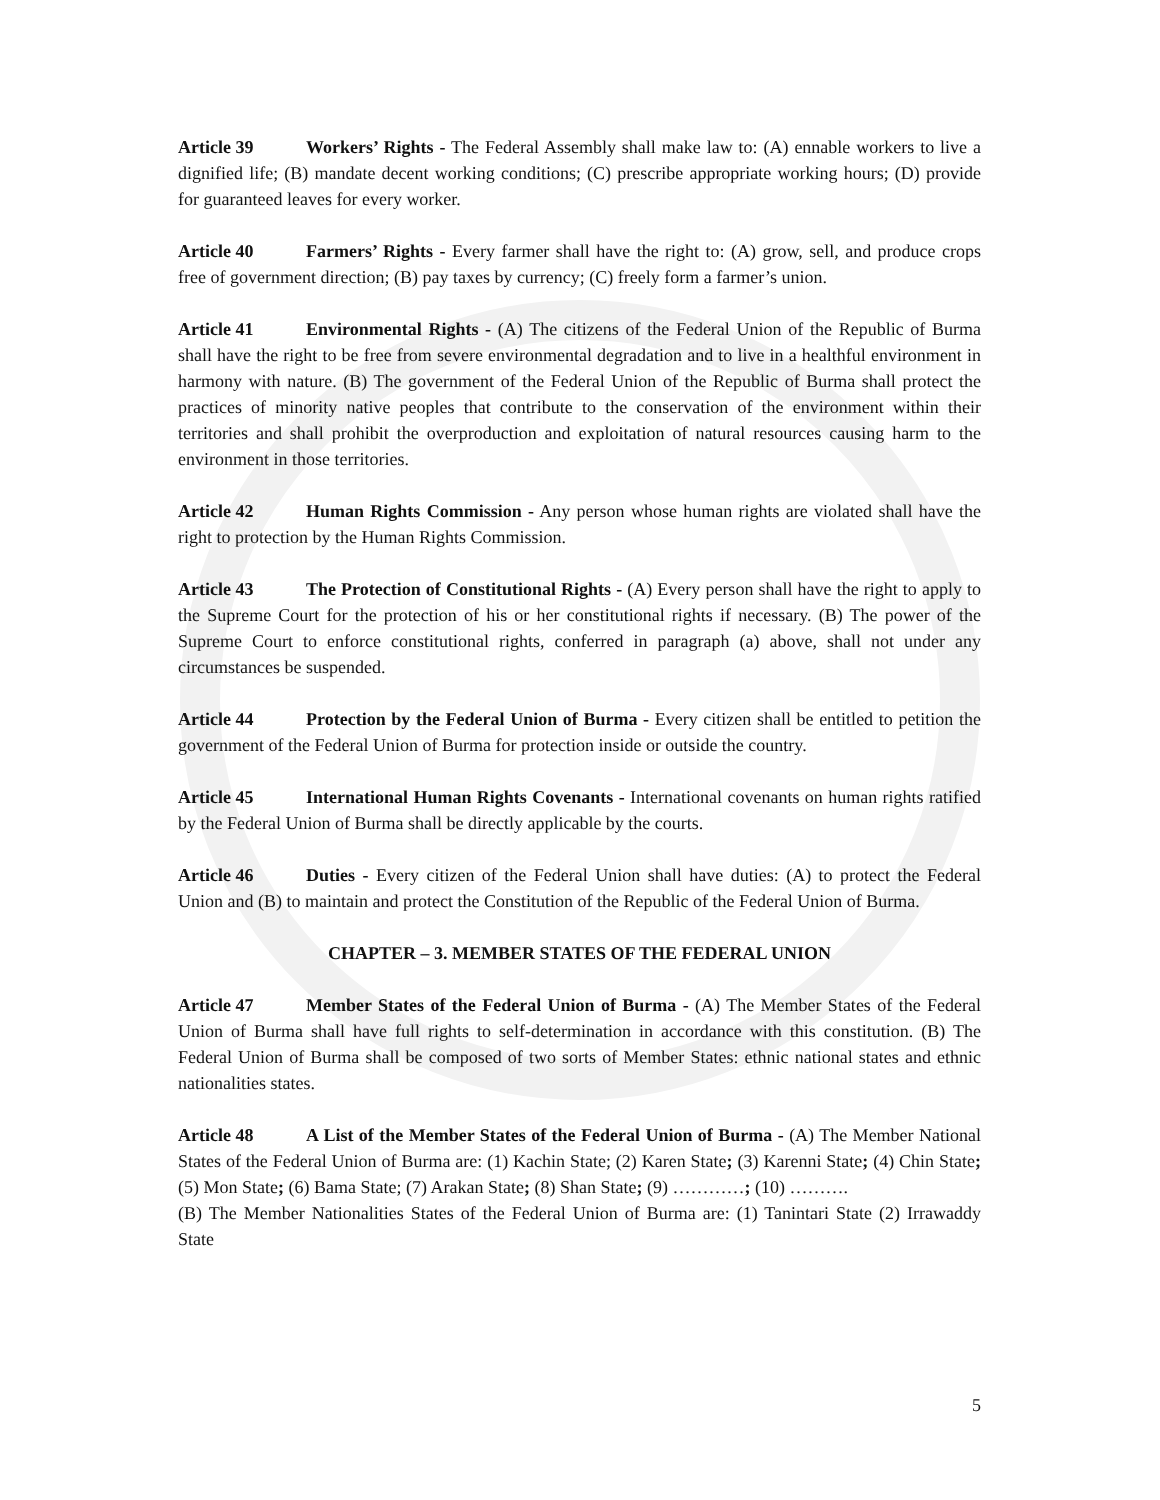Article 39 Workers’ Rights - The Federal Assembly shall make law to: (A) ennable workers to live a dignified life; (B) mandate decent working conditions; (C) prescribe appropriate working hours; (D) provide for guaranteed leaves for every worker.
Article 40 Farmers’ Rights - Every farmer shall have the right to: (A) grow, sell, and produce crops free of government direction; (B) pay taxes by currency; (C) freely form a farmer’s union.
Article 41 Environmental Rights - (A) The citizens of the Federal Union of the Republic of Burma shall have the right to be free from severe environmental degradation and to live in a healthful environment in harmony with nature. (B) The government of the Federal Union of the Republic of Burma shall protect the practices of minority native peoples that contribute to the conservation of the environment within their territories and shall prohibit the overproduction and exploitation of natural resources causing harm to the environment in those territories.
Article 42 Human Rights Commission - Any person whose human rights are violated shall have the right to protection by the Human Rights Commission.
Article 43 The Protection of Constitutional Rights - (A) Every person shall have the right to apply to the Supreme Court for the protection of his or her constitutional rights if necessary. (B) The power of the Supreme Court to enforce constitutional rights, conferred in paragraph (a) above, shall not under any circumstances be suspended.
Article 44 Protection by the Federal Union of Burma - Every citizen shall be entitled to petition the government of the Federal Union of Burma for protection inside or outside the country.
Article 45 International Human Rights Covenants - International covenants on human rights ratified by the Federal Union of Burma shall be directly applicable by the courts.
Article 46 Duties - Every citizen of the Federal Union shall have duties: (A) to protect the Federal Union and (B) to maintain and protect the Constitution of the Republic of the Federal Union of Burma.
CHAPTER – 3. MEMBER STATES OF THE FEDERAL UNION
Article 47 Member States of the Federal Union of Burma - (A) The Member States of the Federal Union of Burma shall have full rights to self-determination in accordance with this constitution. (B) The Federal Union of Burma shall be composed of two sorts of Member States: ethnic national states and ethnic nationalities states.
Article 48 A List of the Member States of the Federal Union of Burma - (A) The Member National States of the Federal Union of Burma are: (1) Kachin State; (2) Karen State; (3) Karenni State; (4) Chin State; (5) Mon State; (6) Bama State; (7) Arakan State; (8) Shan State; (9) …………; (10) ……….
(B) The Member Nationalities States of the Federal Union of Burma are: (1) Tanintari State (2) Irrawaddy State
5